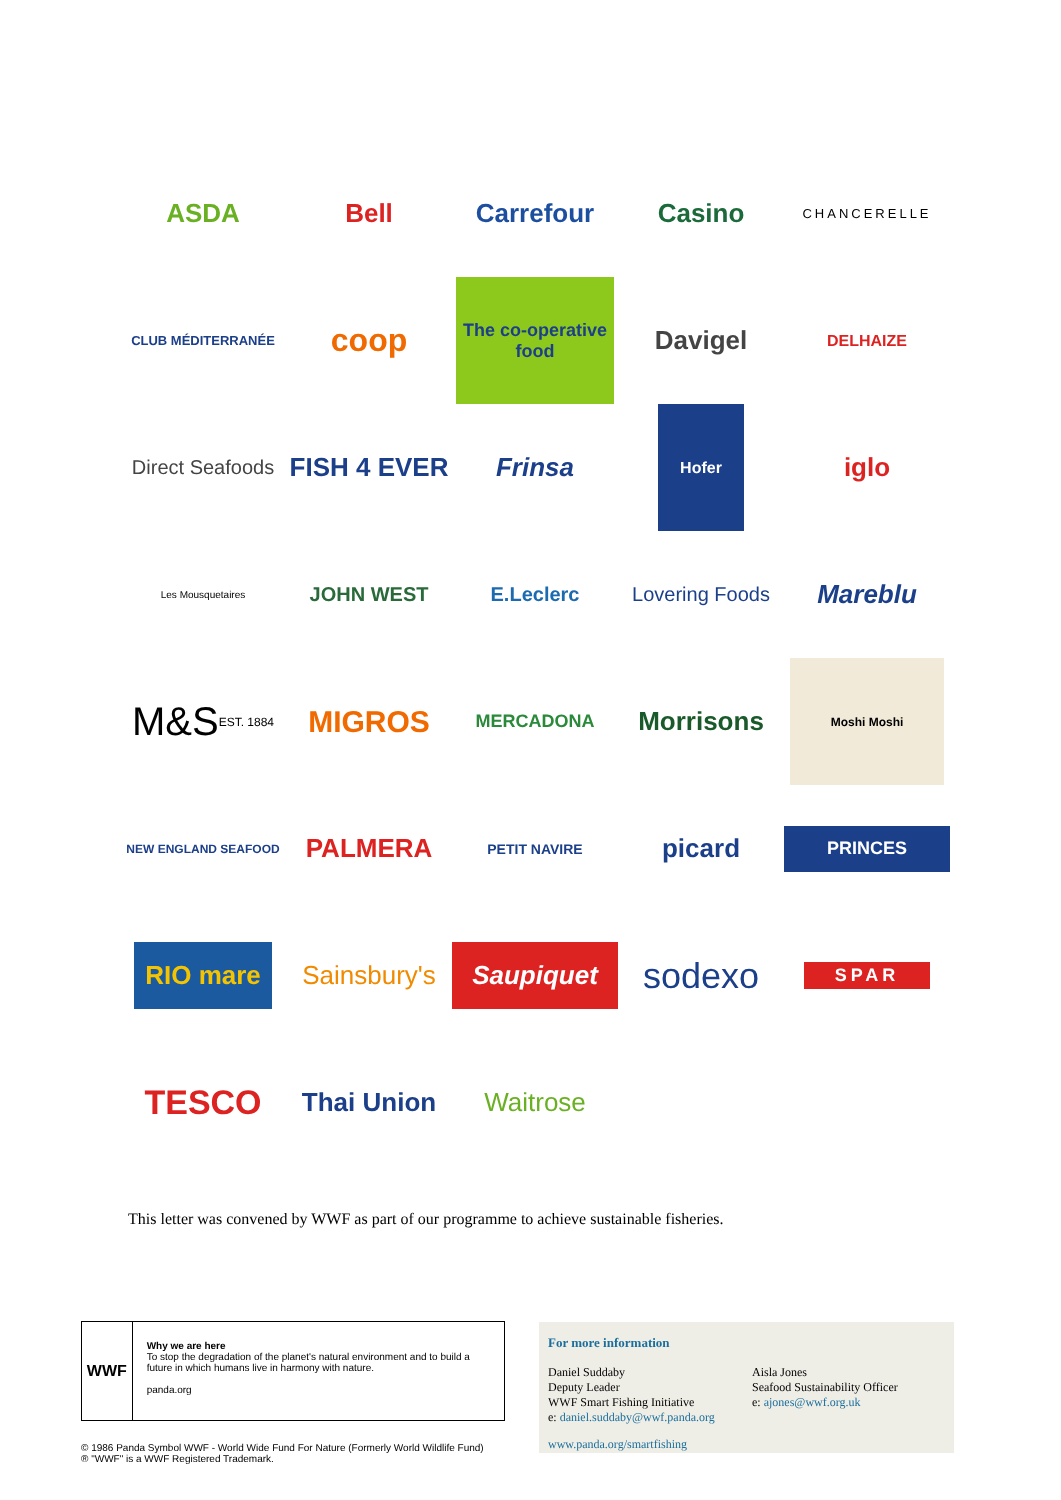ASDA
Bell
Carrefour
Casino
CHANCERELLE
CLUB MÉDITERRANÉE
coop
The co-operative food
Davigel
DELHAIZE
Direct Seafoods
FISH 4 EVER
Frinsa
Hofer
iglo
Les Mousquetaires
JOHN WEST
E.Leclerc
Lovering Foods
Mareblu
M&S
EST. 1884
MIGROS
MERCADONA
Morrisons
Moshi Moshi
NEW ENGLAND SEAFOOD
PALMERA
PETIT NAVIRE
picard
PRINCES
RIO mare
Sainsbury's
Saupiquet
sodexo
SPAR
TESCO
Thai Union
Waitrose
This letter was convened by WWF as part of our programme to achieve sustainable fisheries.
WWF
Why we are here
To stop the degradation of the planet's natural environment and to build a future in which humans live in harmony with nature.
panda.org
© 1986 Panda Symbol WWF - World Wide Fund For Nature (Formerly World Wildlife Fund)
® "WWF" is a WWF Registered Trademark.
For more information
Daniel Suddaby
Deputy Leader
WWF Smart Fishing Initiative
e: daniel.suddaby@wwf.panda.org
Aisla Jones
Seafood Sustainability Officer
e: ajones@wwf.org.uk
www.panda.org/smartfishing